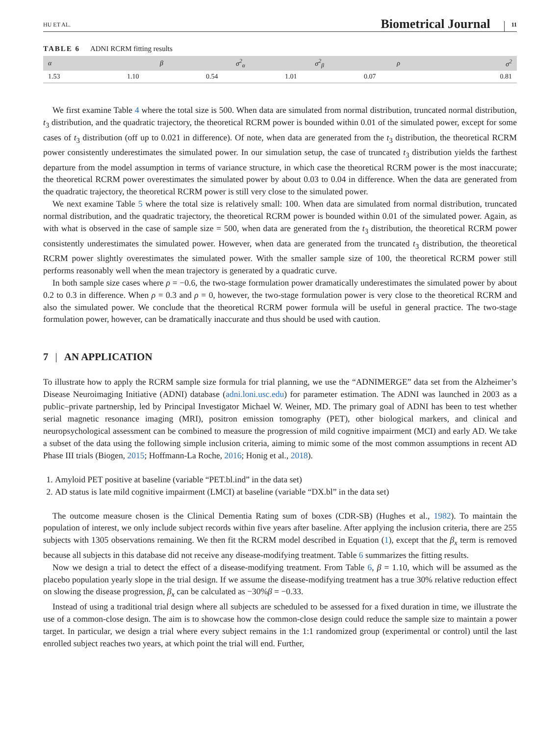HU ET AL.
Biometrical Journal
11
TABLE 6 ADNI RCRM fitting results
| α | β | σ<sup>2</sup><sub>α</sub> | σ<sup>2</sup><sub>β</sub> | ρ | σ<sup>2</sup> |
| --- | --- | --- | --- | --- | --- |
| 1.53 | 1.10 | 0.54 | 1.01 | 0.07 | 0.81 |
We first examine Table 4 where the total size is 500. When data are simulated from normal distribution, truncated normal distribution, t<sub>3</sub> distribution, and the quadratic trajectory, the theoretical RCRM power is bounded within 0.01 of the simulated power, except for some cases of t<sub>3</sub> distribution (off up to 0.021 in difference). Of note, when data are generated from the t<sub>3</sub> distribution, the theoretical RCRM power consistently underestimates the simulated power. In our simulation setup, the case of truncated t<sub>3</sub> distribution yields the farthest departure from the model assumption in terms of variance structure, in which case the theoretical RCRM power is the most inaccurate; the theoretical RCRM power overestimates the simulated power by about 0.03 to 0.04 in difference. When the data are generated from the quadratic trajectory, the theoretical RCRM power is still very close to the simulated power.
We next examine Table 5 where the total size is relatively small: 100. When data are simulated from normal distribution, truncated normal distribution, and the quadratic trajectory, the theoretical RCRM power is bounded within 0.01 of the simulated power. Again, as with what is observed in the case of sample size = 500, when data are generated from the t<sub>3</sub> distribution, the theoretical RCRM power consistently underestimates the simulated power. However, when data are generated from the truncated t<sub>3</sub> distribution, the theoretical RCRM power slightly overestimates the simulated power. With the smaller sample size of 100, the theoretical RCRM power still performs reasonably well when the mean trajectory is generated by a quadratic curve.
In both sample size cases where ρ = −0.6, the two-stage formulation power dramatically underestimates the simulated power by about 0.2 to 0.3 in difference. When ρ = 0.3 and ρ = 0, however, the two-stage formulation power is very close to the theoretical RCRM and also the simulated power. We conclude that the theoretical RCRM power formula will be useful in general practice. The two-stage formulation power, however, can be dramatically inaccurate and thus should be used with caution.
7 | AN APPLICATION
To illustrate how to apply the RCRM sample size formula for trial planning, we use the “ADNIMERGE” data set from the Alzheimer’s Disease Neuroimaging Initiative (ADNI) database (adni.loni.usc.edu) for parameter estimation. The ADNI was launched in 2003 as a public–private partnership, led by Principal Investigator Michael W. Weiner, MD. The primary goal of ADNI has been to test whether serial magnetic resonance imaging (MRI), positron emission tomography (PET), other biological markers, and clinical and neuropsychological assessment can be combined to measure the progression of mild cognitive impairment (MCI) and early AD. We take a subset of the data using the following simple inclusion criteria, aiming to mimic some of the most common assumptions in recent AD Phase III trials (Biogen, 2015; Hoffmann-La Roche, 2016; Honig et al., 2018).
1. Amyloid PET positive at baseline (variable “PET.bl.ind” in the data set)
2. AD status is late mild cognitive impairment (LMCI) at baseline (variable “DX.bl” in the data set)
The outcome measure chosen is the Clinical Dementia Rating sum of boxes (CDR-SB) (Hughes et al., 1982). To maintain the population of interest, we only include subject records within five years after baseline. After applying the inclusion criteria, there are 255 subjects with 1305 observations remaining. We then fit the RCRM model described in Equation (1), except that the β<sub>x</sub> term is removed because all subjects in this database did not receive any disease-modifying treatment. Table 6 summarizes the fitting results.
Now we design a trial to detect the effect of a disease-modifying treatment. From Table 6, β = 1.10, which will be assumed as the placebo population yearly slope in the trial design. If we assume the disease-modifying treatment has a true 30% relative reduction effect on slowing the disease progression, β<sub>x</sub> can be calculated as −30%β = −0.33.
Instead of using a traditional trial design where all subjects are scheduled to be assessed for a fixed duration in time, we illustrate the use of a common-close design. The aim is to showcase how the common-close design could reduce the sample size to maintain a power target. In particular, we design a trial where every subject remains in the 1:1 randomized group (experimental or control) until the last enrolled subject reaches two years, at which point the trial will end. Further,